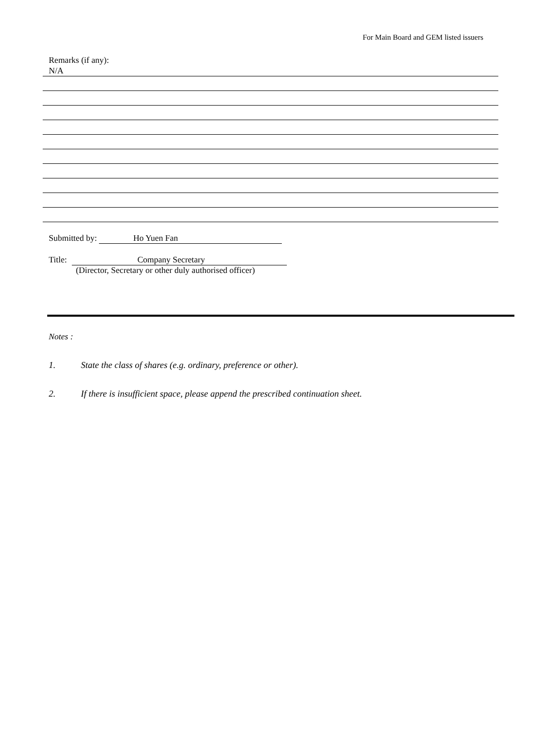For Main Board and GEM listed issuers
Remarks (if any):
N/A
Submitted by: Ho Yuen Fan
Title: Company Secretary
(Director, Secretary or other duly authorised officer)
Notes :
1. State the class of shares (e.g. ordinary, preference or other).
2. If there is insufficient space, please append the prescribed continuation sheet.